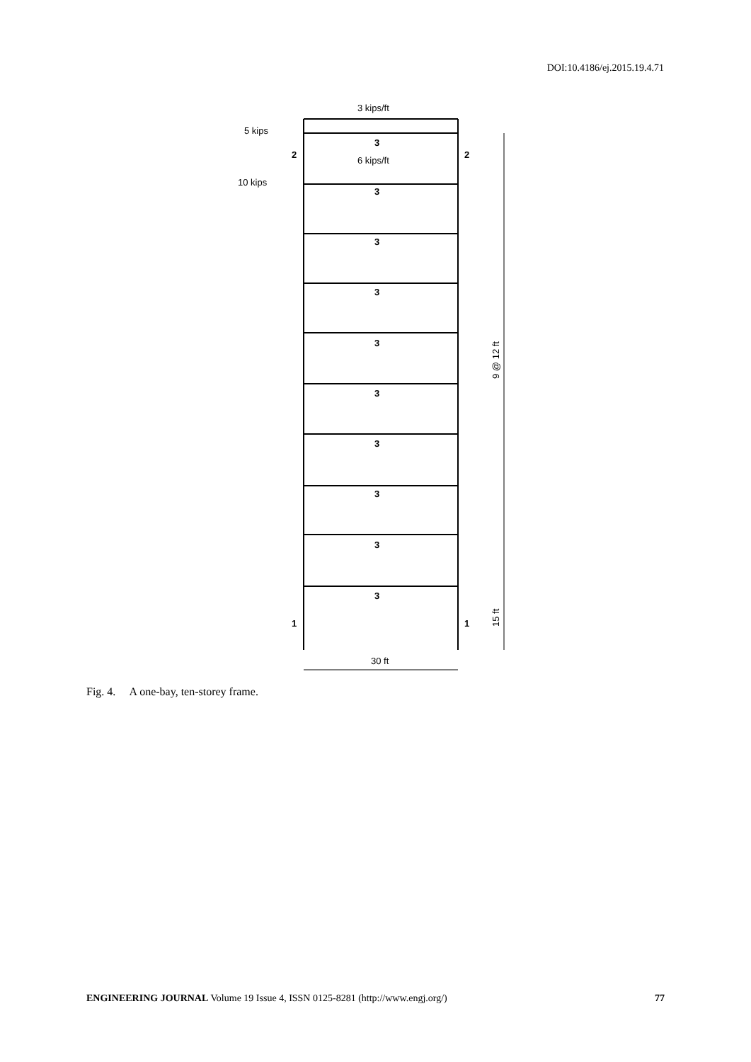DOI:10.4186/ej.2015.19.4.71
3 kips/ft
5 kips
3
2
2
3
3
3
3
3
3
3
3
3
1
1
6 kips/ft
10 kips
30 ft
9 @ 12 ft
15 ft
Fig. 4. A one-bay, ten-storey frame.
ENGINEERING JOURNAL Volume 19 Issue 4, ISSN 0125-8281 (http://www.engj.org/) 77